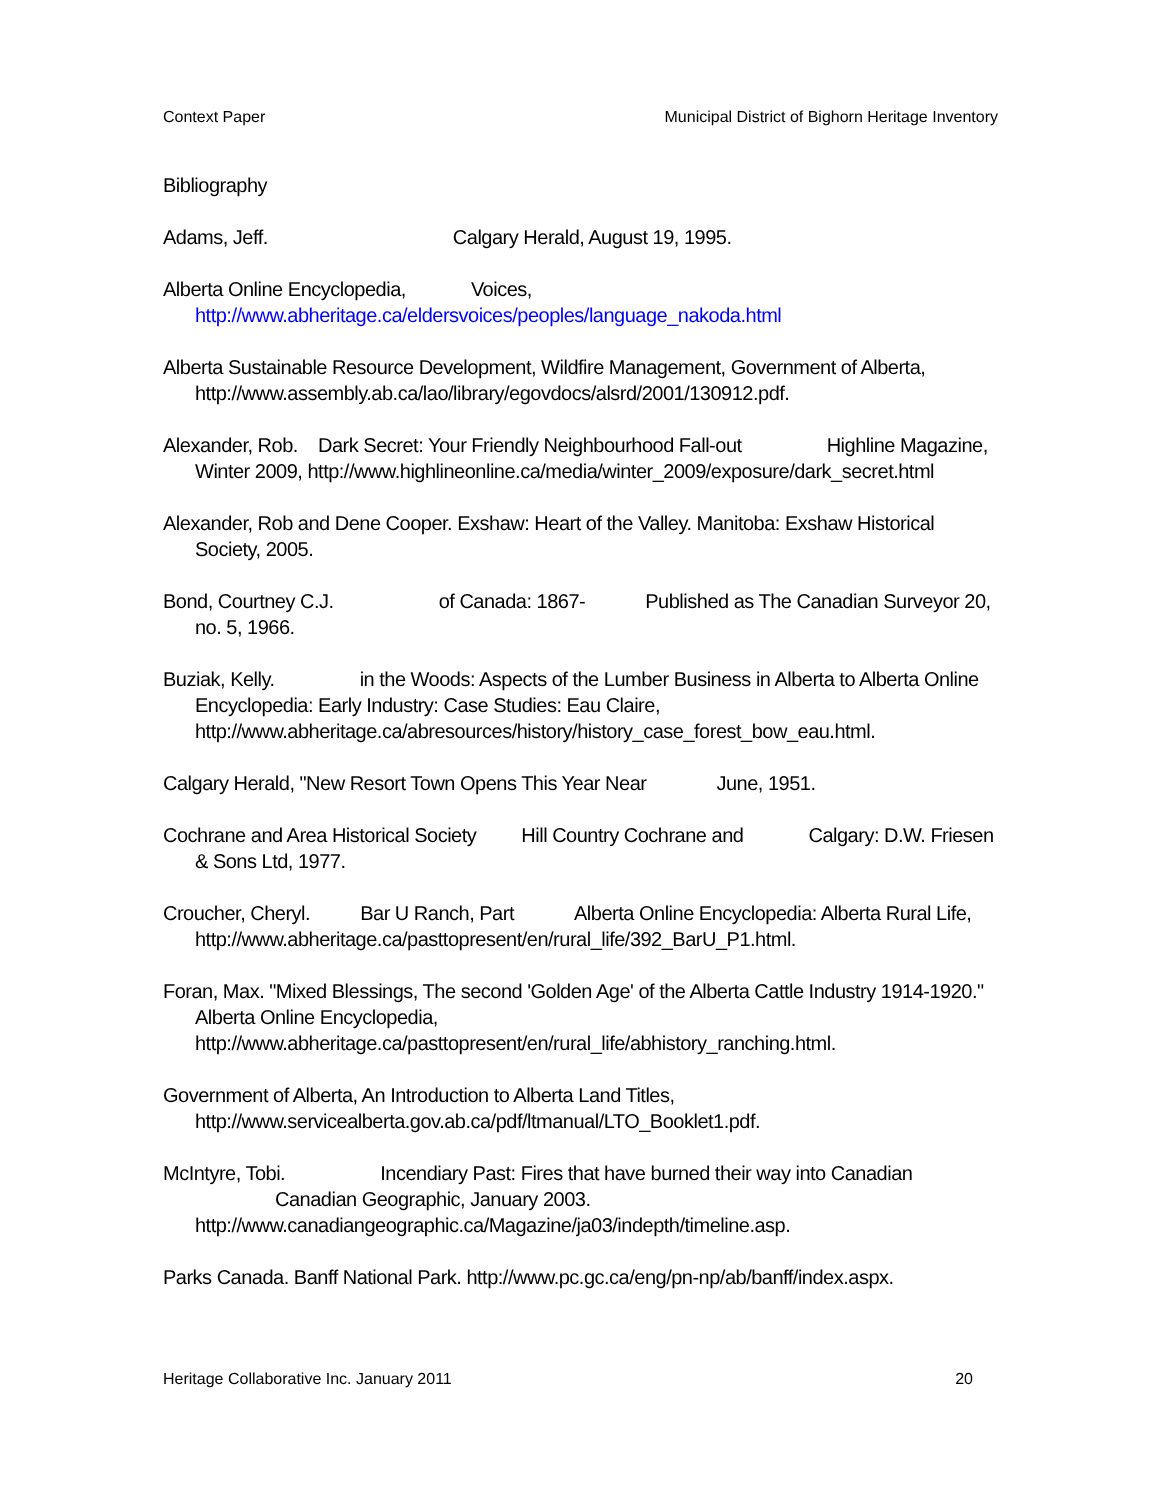Context Paper Municipal District of Bighorn Heritage Inventory
Bibliography
Adams, Jeff. Calgary Herald, August 19, 1995.
Alberta Online Encyclopedia, Voices,
http://www.abheritage.ca/eldersvoices/peoples/language_nakoda.html
Alberta Sustainable Resource Development, Wildfire Management, Government of Alberta, http://www.assembly.ab.ca/lao/library/egovdocs/alsrd/2001/130912.pdf.
Alexander, Rob. Dark Secret: Your Friendly Neighbourhood Fall-out Highline Magazine, Winter 2009, http://www.highlineonline.ca/media/winter_2009/exposure/dark_secret.html
Alexander, Rob and Dene Cooper. Exshaw: Heart of the Valley. Manitoba: Exshaw Historical Society, 2005.
Bond, Courtney C.J. of Canada: 1867- Published as The Canadian Surveyor 20, no. 5, 1966.
Buziak, Kelly. in the Woods: Aspects of the Lumber Business in Alberta to Alberta Online Encyclopedia: Early Industry: Case Studies: Eau Claire, http://www.abheritage.ca/abresources/history/history_case_forest_bow_eau.html.
Calgary Herald, "New Resort Town Opens This Year Near June, 1951.
Cochrane and Area Historical Society Hill Country Cochrane and Calgary: D.W. Friesen & Sons Ltd, 1977.
Croucher, Cheryl. Bar U Ranch, Part Alberta Online Encyclopedia: Alberta Rural Life, http://www.abheritage.ca/pasttopresent/en/rural_life/392_BarU_P1.html.
Foran, Max. "Mixed Blessings, The second 'Golden Age' of the Alberta Cattle Industry 1914-1920." Alberta Online Encyclopedia, http://www.abheritage.ca/pasttopresent/en/rural_life/abhistory_ranching.html.
Government of Alberta, An Introduction to Alberta Land Titles, http://www.servicealberta.gov.ab.ca/pdf/ltmanual/LTO_Booklet1.pdf.
McIntyre, Tobi. Incendiary Past: Fires that have burned their way into Canadian Canadian Geographic, January 2003. http://www.canadiangeographic.ca/Magazine/ja03/indepth/timeline.asp.
Parks Canada. Banff National Park. http://www.pc.gc.ca/eng/pn-np/ab/banff/index.aspx.
Heritage Collaborative Inc. January 2011 20